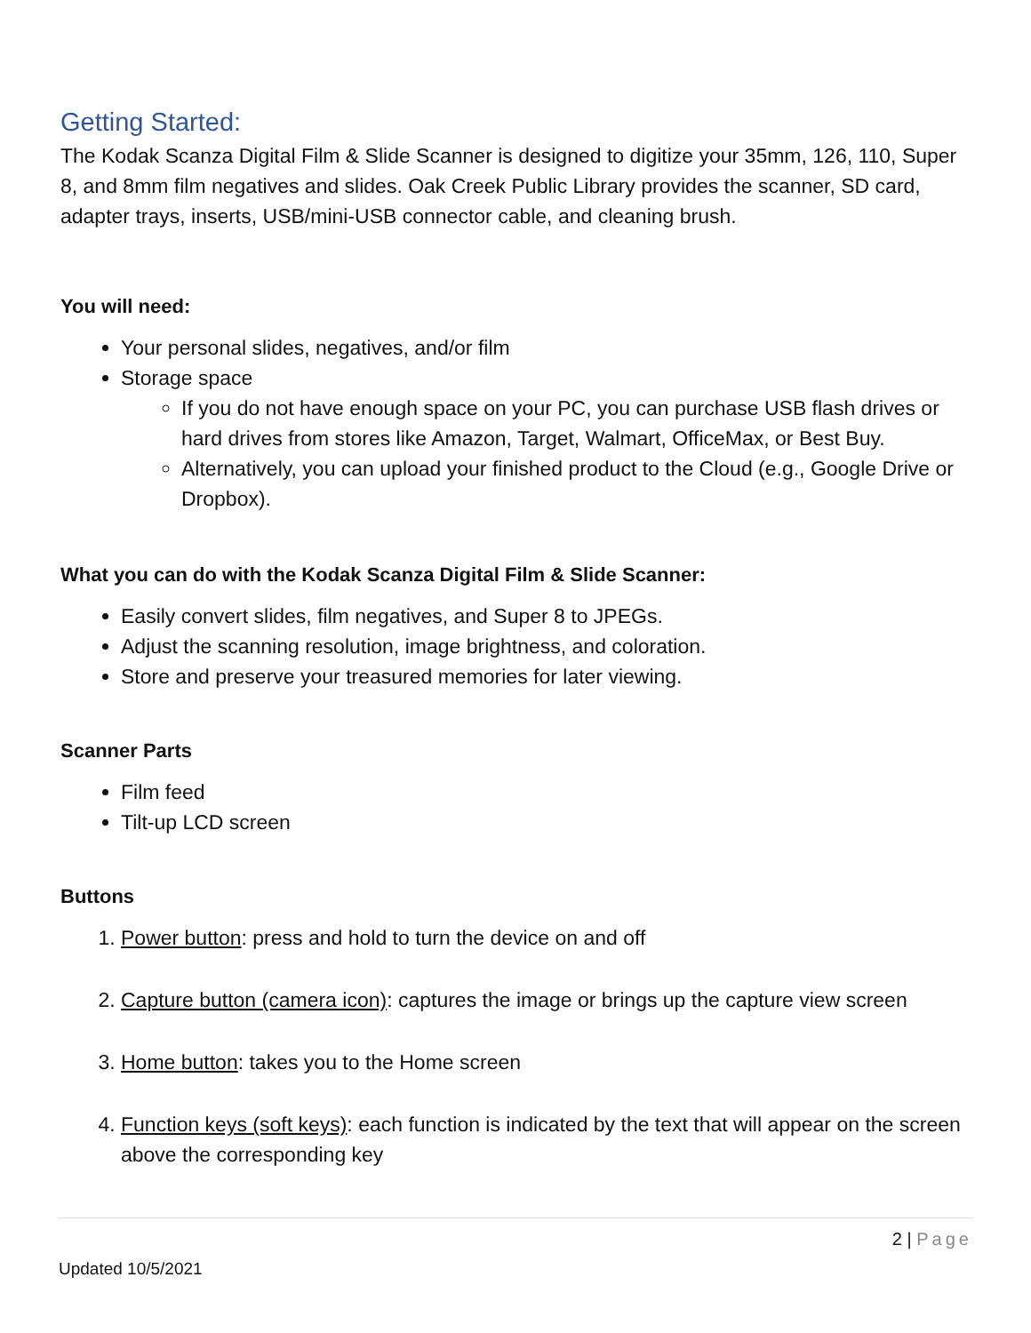Getting Started:
The Kodak Scanza Digital Film & Slide Scanner is designed to digitize your 35mm, 126, 110, Super 8, and 8mm film negatives and slides. Oak Creek Public Library provides the scanner, SD card, adapter trays, inserts, USB/mini-USB connector cable, and cleaning brush.
You will need:
Your personal slides, negatives, and/or film
Storage space
If you do not have enough space on your PC, you can purchase USB flash drives or hard drives from stores like Amazon, Target, Walmart, OfficeMax, or Best Buy.
Alternatively, you can upload your finished product to the Cloud (e.g., Google Drive or Dropbox).
What you can do with the Kodak Scanza Digital Film & Slide Scanner:
Easily convert slides, film negatives, and Super 8 to JPEGs.
Adjust the scanning resolution, image brightness, and coloration.
Store and preserve your treasured memories for later viewing.
Scanner Parts
Film feed
Tilt-up LCD screen
Buttons
1. Power button: press and hold to turn the device on and off
2. Capture button (camera icon): captures the image or brings up the capture view screen
3. Home button: takes you to the Home screen
4. Function keys (soft keys): each function is indicated by the text that will appear on the screen above the corresponding key
2 | Page
Updated 10/5/2021